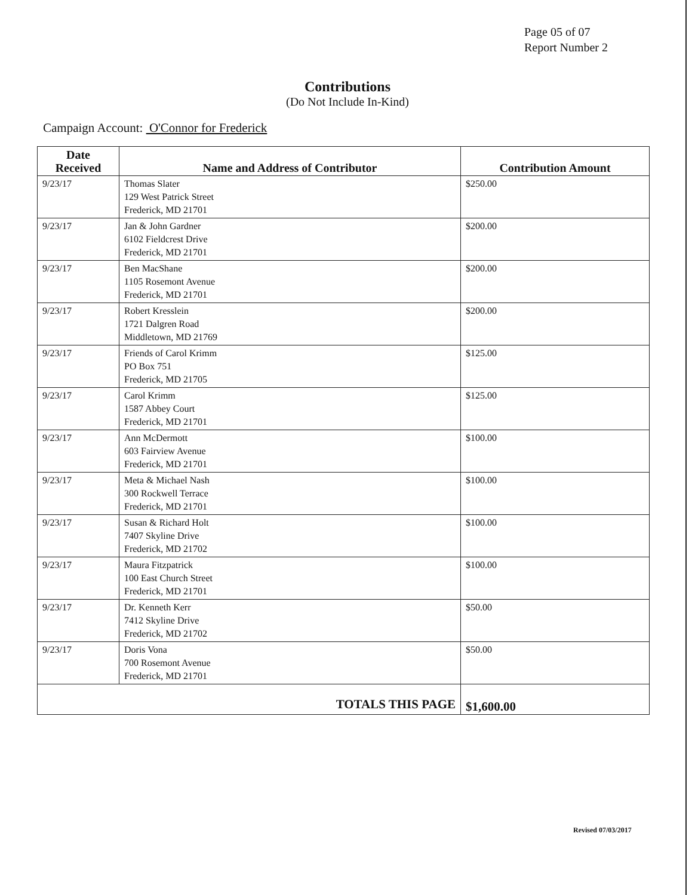Page 05 of 07
Report Number 2
Contributions
(Do Not Include In-Kind)
Campaign Account: O'Connor for Frederick
| Date Received | Name and Address of Contributor | Contribution Amount |
| --- | --- | --- |
| 9/23/17 | Thomas Slater 129 West Patrick Street Frederick, MD 21701 | $250.00 |
| 9/23/17 | Jan & John Gardner 6102 Fieldcrest Drive Frederick, MD 21701 | $200.00 |
| 9/23/17 | Ben MacShane 1105 Rosemont Avenue Frederick, MD 21701 | $200.00 |
| 9/23/17 | Robert Kresslein 1721 Dalgren Road Middletown, MD 21769 | $200.00 |
| 9/23/17 | Friends of Carol Krimm PO Box 751 Frederick, MD 21705 | $125.00 |
| 9/23/17 | Carol Krimm 1587 Abbey Court Frederick, MD 21701 | $125.00 |
| 9/23/17 | Ann McDermott 603 Fairview Avenue Frederick, MD 21701 | $100.00 |
| 9/23/17 | Meta & Michael Nash 300 Rockwell Terrace Frederick, MD 21701 | $100.00 |
| 9/23/17 | Susan & Richard Holt 7407 Skyline Drive Frederick, MD 21702 | $100.00 |
| 9/23/17 | Maura Fitzpatrick 100 East Church Street Frederick, MD 21701 | $100.00 |
| 9/23/17 | Dr. Kenneth Kerr 7412 Skyline Drive Frederick, MD 21702 | $50.00 |
| 9/23/17 | Doris Vona 700 Rosemont Avenue Frederick, MD 21701 | $50.00 |
| TOTALS THIS PAGE | | $1,600.00 |
Revised 07/03/2017